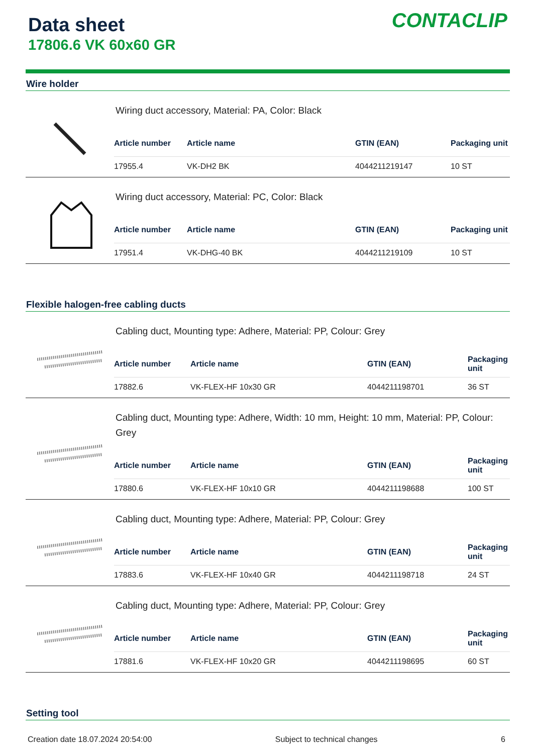Data sheet
17806.6 VK 60x60 GR
CONTACLIP
Wire holder
Wiring duct accessory, Material: PA, Color: Black
| Article number | Article name | GTIN (EAN) | Packaging unit |
| --- | --- | --- | --- |
| 17955.4 | VK-DH2 BK | 4044211219147 | 10 ST |
Wiring duct accessory, Material: PC, Color: Black
| Article number | Article name | GTIN (EAN) | Packaging unit |
| --- | --- | --- | --- |
| 17951.4 | VK-DHG-40 BK | 4044211219109 | 10 ST |
Flexible halogen-free cabling ducts
Cabling duct, Mounting type: Adhere, Material: PP, Colour: Grey
| Article number | Article name | GTIN (EAN) | Packaging unit |
| --- | --- | --- | --- |
| 17882.6 | VK-FLEX-HF 10x30 GR | 4044211198701 | 36 ST |
Cabling duct, Mounting type: Adhere, Width: 10 mm, Height: 10 mm, Material: PP, Colour: Grey
| Article number | Article name | GTIN (EAN) | Packaging unit |
| --- | --- | --- | --- |
| 17880.6 | VK-FLEX-HF 10x10 GR | 4044211198688 | 100 ST |
Cabling duct, Mounting type: Adhere, Material: PP, Colour: Grey
| Article number | Article name | GTIN (EAN) | Packaging unit |
| --- | --- | --- | --- |
| 17883.6 | VK-FLEX-HF 10x40 GR | 4044211198718 | 24 ST |
Cabling duct, Mounting type: Adhere, Material: PP, Colour: Grey
| Article number | Article name | GTIN (EAN) | Packaging unit |
| --- | --- | --- | --- |
| 17881.6 | VK-FLEX-HF 10x20 GR | 4044211198695 | 60 ST |
Setting tool
Creation date 18.07.2024 20:54:00 Subject to technical changes 6